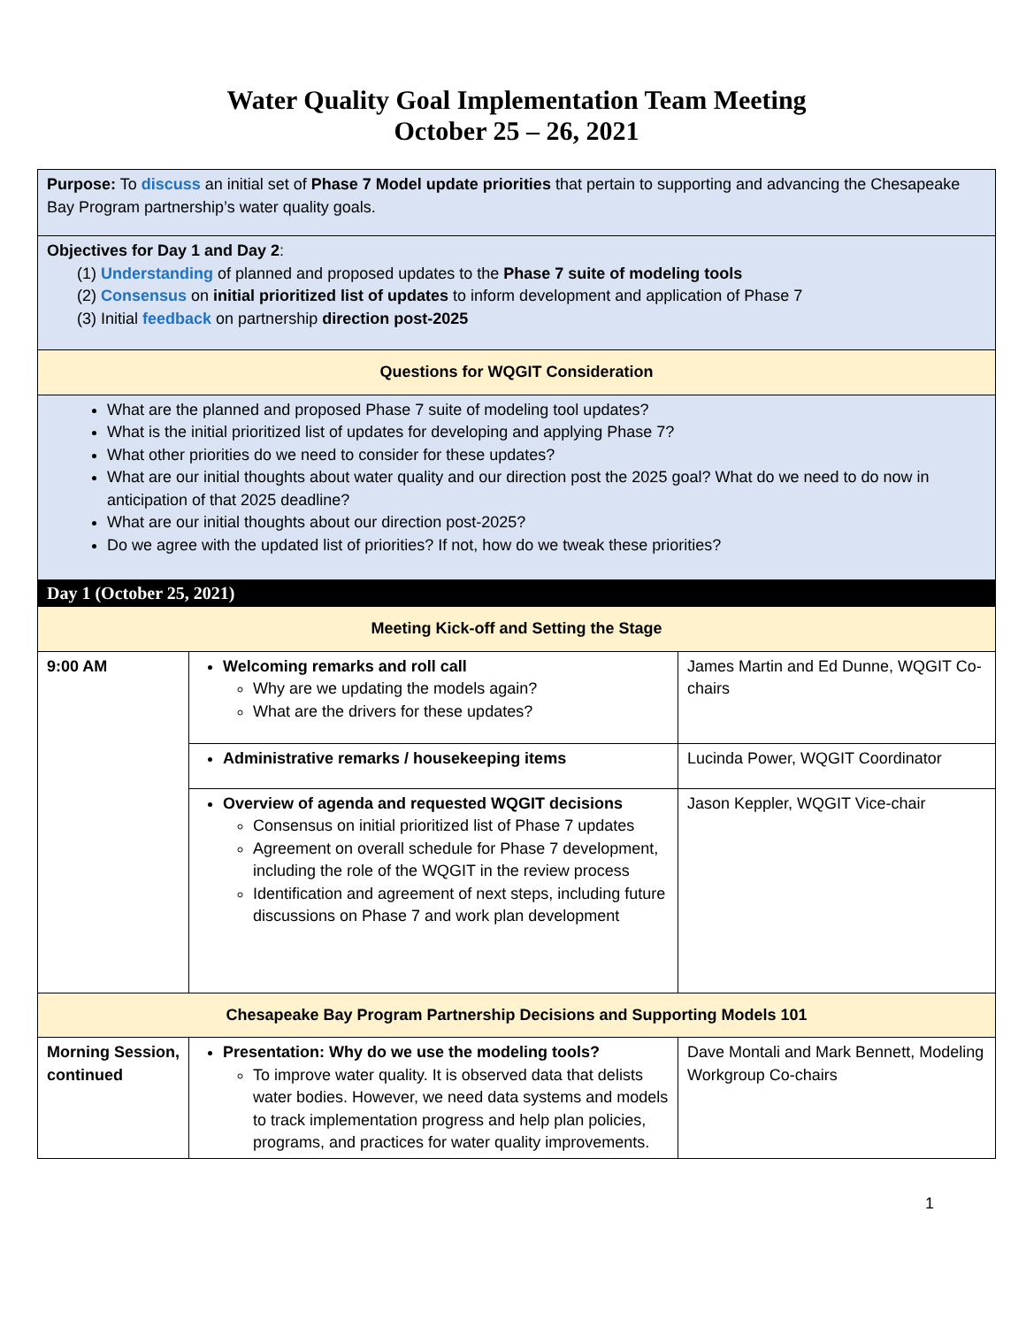Water Quality Goal Implementation Team Meeting
October 25 – 26, 2021
| Purpose: To discuss an initial set of Phase 7 Model update priorities that pertain to supporting and advancing the Chesapeake Bay Program partnership’s water quality goals. | | |
| Objectives for Day 1 and Day 2 : (1) Understanding of planned and proposed updates to the Phase 7 suite of modeling tools (2) Consensus on initial prioritized list of updates to inform development and application of Phase 7 (3) Initial feedback on partnership direction post-2025 | | |
| Questions for WQGIT Consideration | | |
| What are the planned and proposed Phase 7 suite of modeling tool updates? What is the initial prioritized list of updates for developing and applying Phase 7? What other priorities do we need to consider for these updates? What are our initial thoughts about water quality and our direction post the 2025 goal? What do we need to do now in anticipation of that 2025 deadline? What are our initial thoughts about our direction post-2025? Do we agree with the updated list of priorities? If not, how do we tweak these priorities? | | |
| Day 1 (October 25, 2021) | | |
| Meeting Kick-off and Setting the Stage | | |
| 9:00 AM | Welcoming remarks and roll call Why are we updating the models again? What are the drivers for these updates? | James Martin and Ed Dunne, WQGIT Co-chairs |
| | Administrative remarks / housekeeping items | Lucinda Power, WQGIT Coordinator |
| | Overview of agenda and requested WQGIT decisions Consensus on initial prioritized list of Phase 7 updates Agreement on overall schedule for Phase 7 development, including the role of the WQGIT in the review process Identification and agreement of next steps, including future discussions on Phase 7 and work plan development | Jason Keppler, WQGIT Vice-chair |
| Chesapeake Bay Program Partnership Decisions and Supporting Models 101 | | |
| Morning Session, continued | Presentation: Why do we use the modeling tools? To improve water quality. It is observed data that delists water bodies. However, we need data systems and models to track implementation progress and help plan policies, programs, and practices for water quality improvements. | Dave Montali and Mark Bennett, Modeling Workgroup Co-chairs |
1